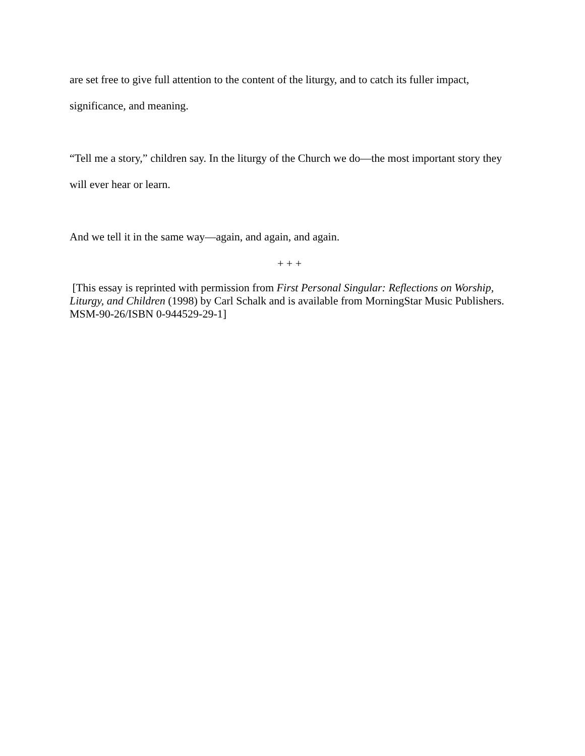are set free to give full attention to the content of the liturgy, and to catch its fuller impact, significance, and meaning.
“Tell me a story,” children say. In the liturgy of the Church we do—the most important story they will ever hear or learn.
And we tell it in the same way—again, and again, and again.
+ + +
[This essay is reprinted with permission from First Personal Singular: Reflections on Worship, Liturgy, and Children (1998) by Carl Schalk and is available from MorningStar Music Publishers. MSM-90-26/ISBN 0-944529-29-1]